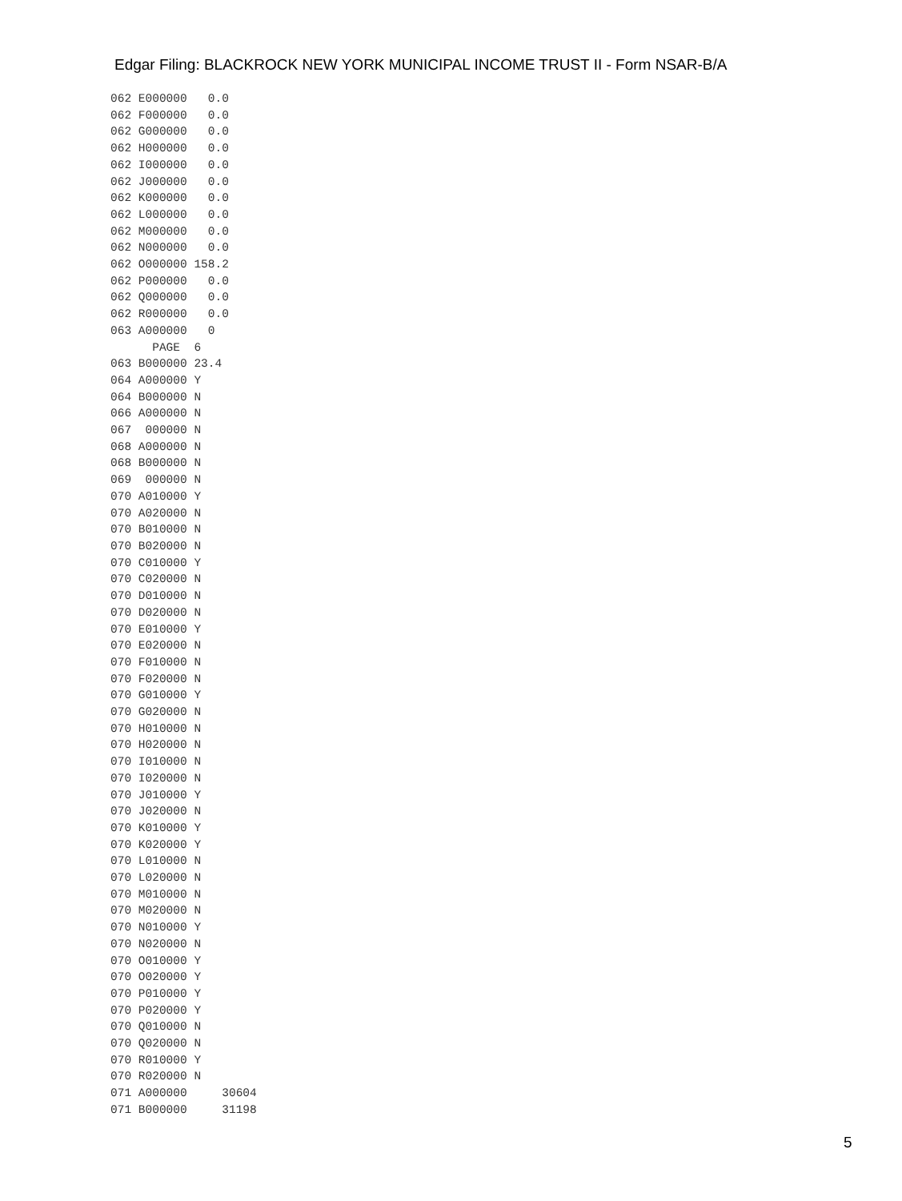Edgar Filing: BLACKROCK NEW YORK MUNICIPAL INCOME TRUST II - Form NSAR-B/A
062 E000000   0.0
062 F000000   0.0
062 G000000   0.0
062 H000000   0.0
062 I000000   0.0
062 J000000   0.0
062 K000000   0.0
062 L000000   0.0
062 M000000   0.0
062 N000000   0.0
062 O000000 158.2
062 P000000   0.0
062 Q000000   0.0
062 R000000   0.0
063 A000000   0
      PAGE  6
063 B000000 23.4
064 A000000 Y
064 B000000 N
066 A000000 N
067  000000 N
068 A000000 N
068 B000000 N
069  000000 N
070 A010000 Y
070 A020000 N
070 B010000 N
070 B020000 N
070 C010000 Y
070 C020000 N
070 D010000 N
070 D020000 N
070 E010000 Y
070 E020000 N
070 F010000 N
070 F020000 N
070 G010000 Y
070 G020000 N
070 H010000 N
070 H020000 N
070 I010000 N
070 I020000 N
070 J010000 Y
070 J020000 N
070 K010000 Y
070 K020000 Y
070 L010000 N
070 L020000 N
070 M010000 N
070 M020000 N
070 N010000 Y
070 N020000 N
070 O010000 Y
070 O020000 Y
070 P010000 Y
070 P020000 Y
070 Q010000 N
070 Q020000 N
070 R010000 Y
070 R020000 N
071 A000000     30604
071 B000000     31198
5